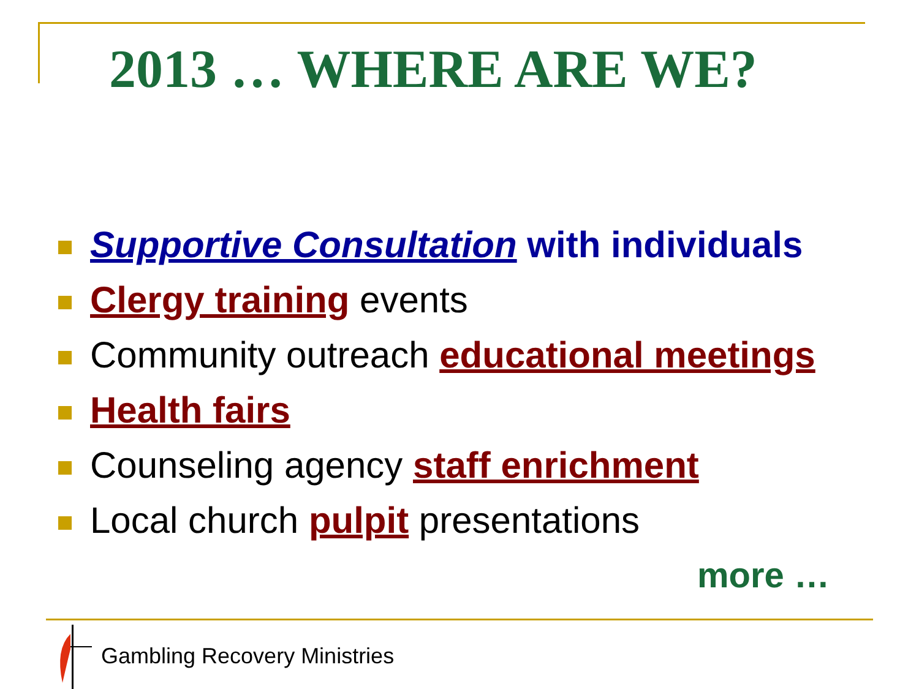2013 … WHERE ARE WE?
Supportive Consultation with individuals
Clergy training events
Community outreach educational meetings
Health fairs
Counseling agency staff enrichment
Local church pulpit presentations
more …
Gambling Recovery Ministries